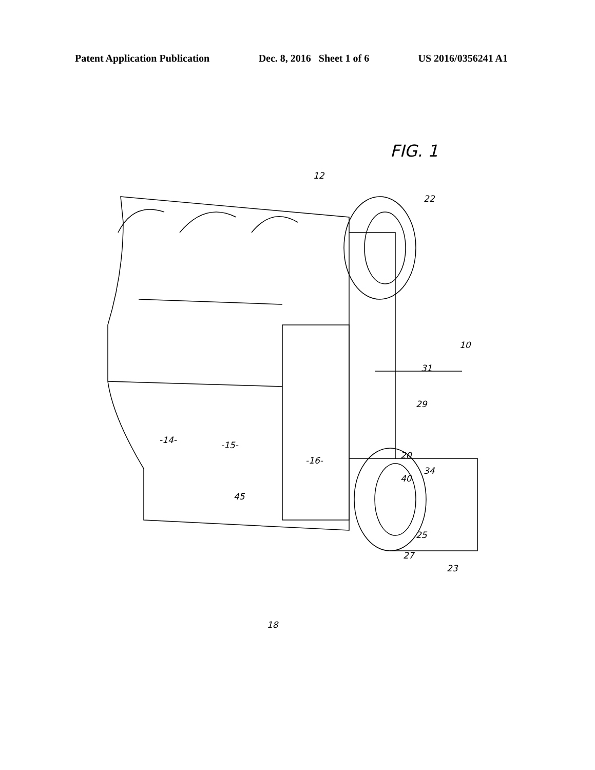Patent Application Publication Dec. 8, 2016 Sheet 1 of 6 US 2016/0356241 A1
FIG. 1
12
22
10
31
29
-14-
-15-
-16-
20
34
40
45
25
27
23
18